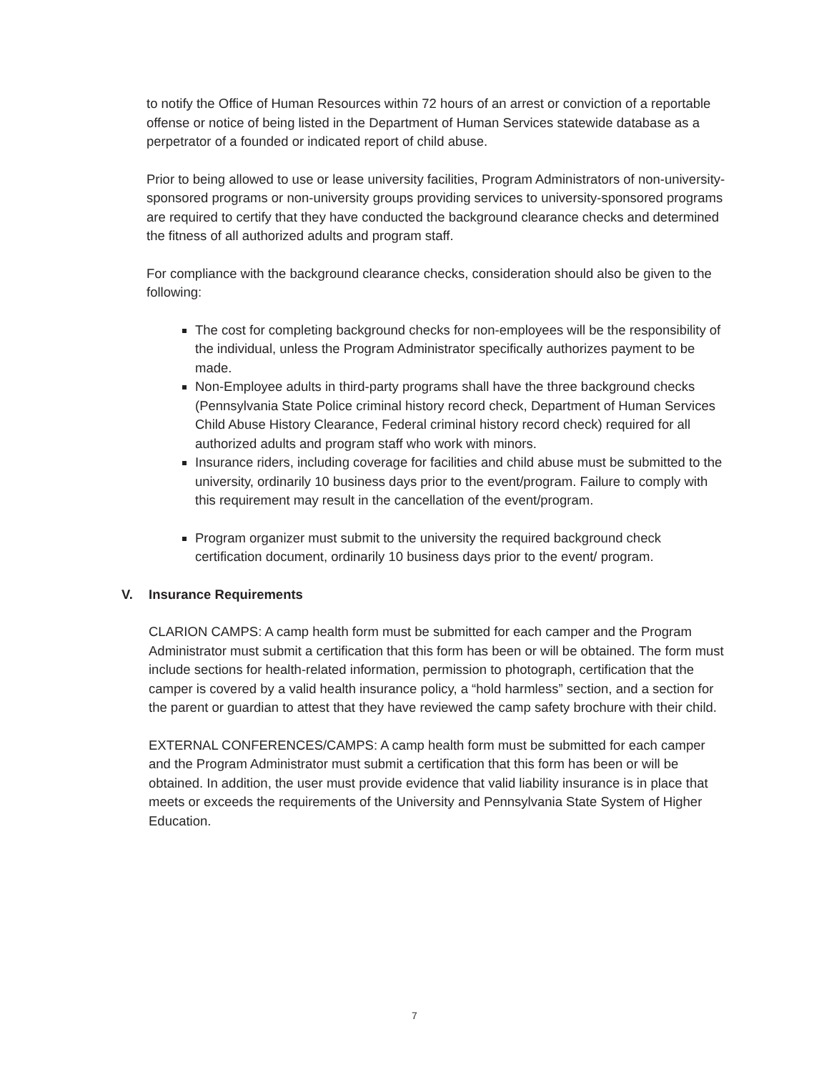to notify the Office of Human Resources within 72 hours of an arrest or conviction of a reportable offense or notice of being listed in the Department of Human Services statewide database as a perpetrator of a founded or indicated report of child abuse.
Prior to being allowed to use or lease university facilities, Program Administrators of non-university-sponsored programs or non-university groups providing services to university-sponsored programs are required to certify that they have conducted the background clearance checks and determined the fitness of all authorized adults and program staff.
For compliance with the background clearance checks, consideration should also be given to the following:
The cost for completing background checks for non-employees will be the responsibility of the individual, unless the Program Administrator specifically authorizes payment to be made.
Non-Employee adults in third-party programs shall have the three background checks (Pennsylvania State Police criminal history record check, Department of Human Services Child Abuse History Clearance, Federal criminal history record check) required for all authorized adults and program staff who work with minors.
Insurance riders, including coverage for facilities and child abuse must be submitted to the university, ordinarily 10 business days prior to the event/program. Failure to comply with this requirement may result in the cancellation of the event/program.
Program organizer must submit to the university the required background check certification document, ordinarily 10 business days prior to the event/ program.
V. Insurance Requirements
CLARION CAMPS: A camp health form must be submitted for each camper and the Program Administrator must submit a certification that this form has been or will be obtained. The form must include sections for health-related information, permission to photograph, certification that the camper is covered by a valid health insurance policy, a “hold harmless” section, and a section for the parent or guardian to attest that they have reviewed the camp safety brochure with their child.
EXTERNAL CONFERENCES/CAMPS: A camp health form must be submitted for each camper and the Program Administrator must submit a certification that this form has been or will be obtained. In addition, the user must provide evidence that valid liability insurance is in place that meets or exceeds the requirements of the University and Pennsylvania State System of Higher Education.
7